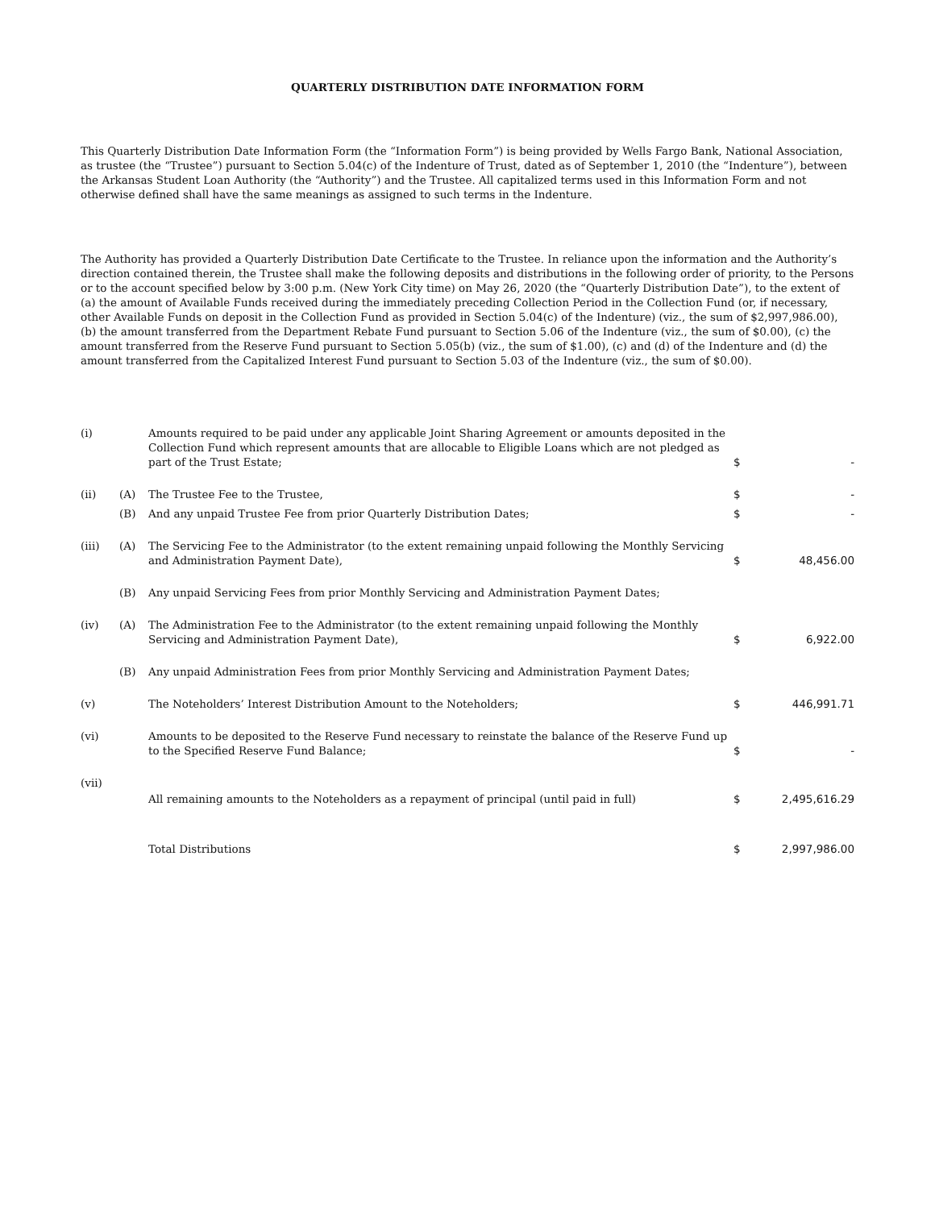QUARTERLY DISTRIBUTION DATE INFORMATION FORM
This Quarterly Distribution Date Information Form (the “Information Form”) is being provided by Wells Fargo Bank, National Association, as trustee (the “Trustee”) pursuant to Section 5.04(c) of the Indenture of Trust, dated as of September 1, 2010 (the “Indenture”), between the Arkansas Student Loan Authority (the “Authority”) and the Trustee. All capitalized terms used in this Information Form and not otherwise defined shall have the same meanings as assigned to such terms in the Indenture.
The Authority has provided a Quarterly Distribution Date Certificate to the Trustee. In reliance upon the information and the Authority’s direction contained therein, the Trustee shall make the following deposits and distributions in the following order of priority, to the Persons or to the account specified below by 3:00 p.m. (New York City time) on May 26, 2020 (the “Quarterly Distribution Date”), to the extent of (a) the amount of Available Funds received during the immediately preceding Collection Period in the Collection Fund (or, if necessary, other Available Funds on deposit in the Collection Fund as provided in Section 5.04(c) of the Indenture) (viz., the sum of $2,997,986.00), (b) the amount transferred from the Department Rebate Fund pursuant to Section 5.06 of the Indenture (viz., the sum of $0.00), (c) the amount transferred from the Reserve Fund pursuant to Section 5.05(b) (viz., the sum of $1.00), (c) and (d) of the Indenture and (d) the amount transferred from the Capitalized Interest Fund pursuant to Section 5.03 of the Indenture (viz., the sum of $0.00).
| (i) | | Amounts required to be paid under any applicable Joint Sharing Agreement or amounts deposited in the Collection Fund which represent amounts that are allocable to Eligible Loans which are not pledged as part of the Trust Estate; | $ | - |
| (ii) | (A) | The Trustee Fee to the Trustee, | $ | - |
| | (B) | And any unpaid Trustee Fee from prior Quarterly Distribution Dates; | $ | - |
| (iii) | (A) | The Servicing Fee to the Administrator (to the extent remaining unpaid following the Monthly Servicing and Administration Payment Date), | $ | 48,456.00 |
| | (B) | Any unpaid Servicing Fees from prior Monthly Servicing and Administration Payment Dates; | | |
| (iv) | (A) | The Administration Fee to the Administrator (to the extent remaining unpaid following the Monthly Servicing and Administration Payment Date), | $ | 6,922.00 |
| | (B) | Any unpaid Administration Fees from prior Monthly Servicing and Administration Payment Dates; | | |
| (v) | | The Noteholders’ Interest Distribution Amount to the Noteholders; | $ | 446,991.71 |
| (vi) | | Amounts to be deposited to the Reserve Fund necessary to reinstate the balance of the Reserve Fund up to the Specified Reserve Fund Balance; | $ | - |
| (vii) | | All remaining amounts to the Noteholders as a repayment of principal (until paid in full) | $ | 2,495,616.29 |
| | | Total Distributions | $ | 2,997,986.00 |